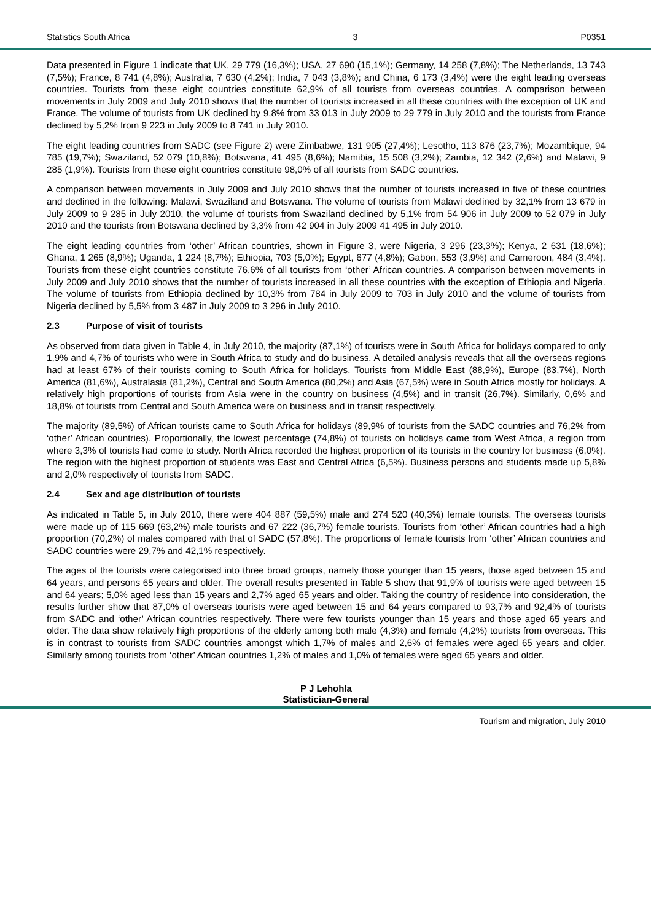Statistics South Africa 3 P0351
Data presented in Figure 1 indicate that UK, 29 779 (16,3%); USA, 27 690 (15,1%); Germany, 14 258 (7,8%); The Netherlands, 13 743 (7,5%); France, 8 741 (4,8%); Australia, 7 630 (4,2%); India, 7 043 (3,8%); and China, 6 173 (3,4%) were the eight leading overseas countries. Tourists from these eight countries constitute 62,9% of all tourists from overseas countries. A comparison between movements in July 2009 and July 2010 shows that the number of tourists increased in all these countries with the exception of UK and France. The volume of tourists from UK declined by 9,8% from 33 013 in July 2009 to 29 779 in July 2010 and the tourists from France declined by 5,2% from 9 223 in July 2009 to 8 741 in July 2010.
The eight leading countries from SADC (see Figure 2) were Zimbabwe, 131 905 (27,4%); Lesotho, 113 876 (23,7%); Mozambique, 94 785 (19,7%); Swaziland, 52 079 (10,8%); Botswana, 41 495 (8,6%); Namibia, 15 508 (3,2%); Zambia, 12 342 (2,6%) and Malawi, 9 285 (1,9%). Tourists from these eight countries constitute 98,0% of all tourists from SADC countries.
A comparison between movements in July 2009 and July 2010 shows that the number of tourists increased in five of these countries and declined in the following: Malawi, Swaziland and Botswana. The volume of tourists from Malawi declined by 32,1% from 13 679 in July 2009 to 9 285 in July 2010, the volume of tourists from Swaziland declined by 5,1% from 54 906 in July 2009 to 52 079 in July 2010 and the tourists from Botswana declined by 3,3% from 42 904 in July 2009 41 495 in July 2010.
The eight leading countries from ‘other’ African countries, shown in Figure 3, were Nigeria, 3 296 (23,3%); Kenya, 2 631 (18,6%); Ghana, 1 265 (8,9%); Uganda, 1 224 (8,7%); Ethiopia, 703 (5,0%); Egypt, 677 (4,8%); Gabon, 553 (3,9%) and Cameroon, 484 (3,4%). Tourists from these eight countries constitute 76,6% of all tourists from ‘other’ African countries. A comparison between movements in July 2009 and July 2010 shows that the number of tourists increased in all these countries with the exception of Ethiopia and Nigeria. The volume of tourists from Ethiopia declined by 10,3% from 784 in July 2009 to 703 in July 2010 and the volume of tourists from Nigeria declined by 5,5% from 3 487 in July 2009 to 3 296 in July 2010.
2.3 Purpose of visit of tourists
As observed from data given in Table 4, in July 2010, the majority (87,1%) of tourists were in South Africa for holidays compared to only 1,9% and 4,7% of tourists who were in South Africa to study and do business. A detailed analysis reveals that all the overseas regions had at least 67% of their tourists coming to South Africa for holidays. Tourists from Middle East (88,9%), Europe (83,7%), North America (81,6%), Australasia (81,2%), Central and South America (80,2%) and Asia (67,5%) were in South Africa mostly for holidays. A relatively high proportions of tourists from Asia were in the country on business (4,5%) and in transit (26,7%). Similarly, 0,6% and 18,8% of tourists from Central and South America were on business and in transit respectively.
The majority (89,5%) of African tourists came to South Africa for holidays (89,9% of tourists from the SADC countries and 76,2% from ‘other’ African countries). Proportionally, the lowest percentage (74,8%) of tourists on holidays came from West Africa, a region from where 3,3% of tourists had come to study. North Africa recorded the highest proportion of its tourists in the country for business (6,0%). The region with the highest proportion of students was East and Central Africa (6,5%). Business persons and students made up 5,8% and 2,0% respectively of tourists from SADC.
2.4 Sex and age distribution of tourists
As indicated in Table 5, in July 2010, there were 404 887 (59,5%) male and 274 520 (40,3%) female tourists. The overseas tourists were made up of 115 669 (63,2%) male tourists and 67 222 (36,7%) female tourists. Tourists from ‘other’ African countries had a high proportion (70,2%) of males compared with that of SADC (57,8%). The proportions of female tourists from ‘other’ African countries and SADC countries were 29,7% and 42,1% respectively.
The ages of the tourists were categorised into three broad groups, namely those younger than 15 years, those aged between 15 and 64 years, and persons 65 years and older. The overall results presented in Table 5 show that 91,9% of tourists were aged between 15 and 64 years; 5,0% aged less than 15 years and 2,7% aged 65 years and older. Taking the country of residence into consideration, the results further show that 87,0% of overseas tourists were aged between 15 and 64 years compared to 93,7% and 92,4% of tourists from SADC and ‘other’ African countries respectively. There were few tourists younger than 15 years and those aged 65 years and older. The data show relatively high proportions of the elderly among both male (4,3%) and female (4,2%) tourists from overseas. This is in contrast to tourists from SADC countries amongst which 1,7% of males and 2,6% of females were aged 65 years and older. Similarly among tourists from ‘other’ African countries 1,2% of males and 1,0% of females were aged 65 years and older.
P J Lehohla
Statistician-General
Tourism and migration, July 2010